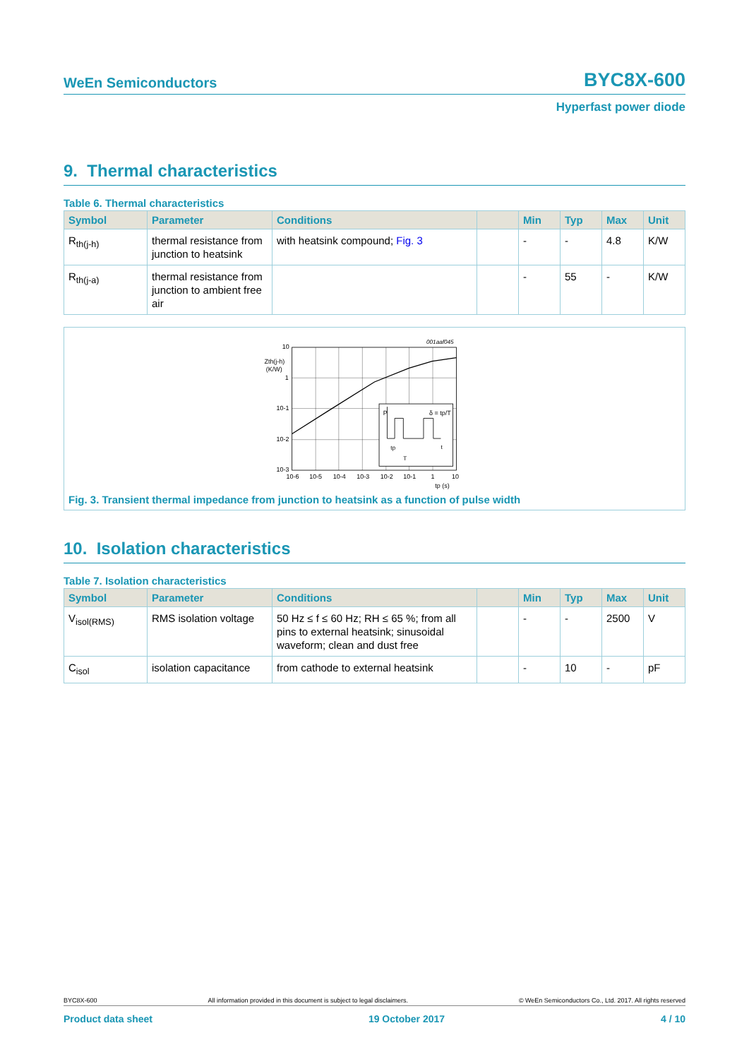WeEn Semiconductors BYC8X-600
Hyperfast power diode
9. Thermal characteristics
Table 6. Thermal characteristics
| Symbol | Parameter | Conditions | | Min | Typ | Max | Unit |
| --- | --- | --- | --- | --- | --- | --- | --- |
| R<sub>th(j-h)</sub> | thermal resistance from junction to heatsink | with heatsink compound; Fig. 3 | | - | - | 4.8 | K/W |
| R<sub>th(j-a)</sub> | thermal resistance from junction to ambient free air | | | - | 55 | - | K/W |
001aaf045
P
δ = tp/T
tp
T
t
10
Zth(j-h)
(K/W)
1
10-1
10-2
10-3
10-6
10-5
10-4
10-3
10-2
10-1
1
10
tp (s)
Fig. 3. Transient thermal impedance from junction to heatsink as a function of pulse width
10. Isolation characteristics
Table 7. Isolation characteristics
| Symbol | Parameter | Conditions | | Min | Typ | Max | Unit |
| --- | --- | --- | --- | --- | --- | --- | --- |
| V<sub>isol(RMS)</sub> | RMS isolation voltage | 50 Hz ≤ f ≤ 60 Hz; RH ≤ 65 %; from all pins to external heatsink; sinusoidal waveform; clean and dust free | | - | - | 2500 | V |
| C<sub>isol</sub> | isolation capacitance | from cathode to external heatsink | | - | 10 | - | pF |
BYC8X-600 All information provided in this document is subject to legal disclaimers. © WeEn Semiconductors Co., Ltd. 2017. All rights reserved
Product data sheet 19 October 2017 4 / 10